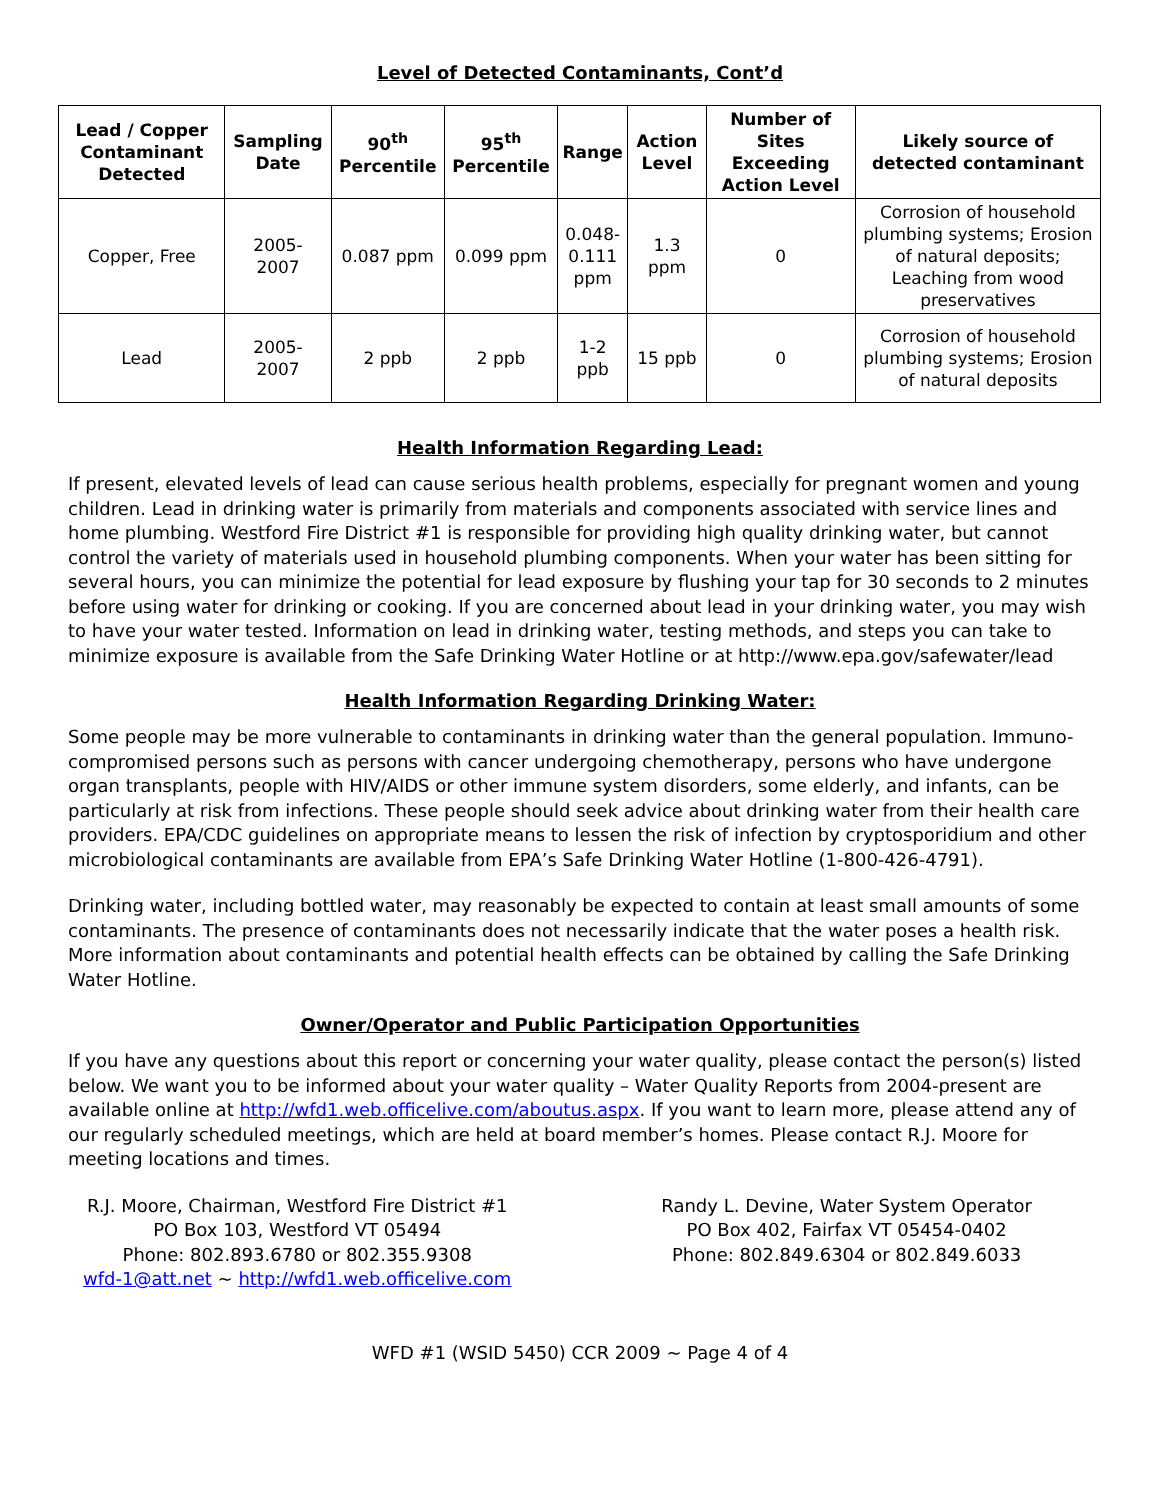Level of Detected Contaminants, Cont’d
| Lead / Copper Contaminant Detected | Sampling Date | 90<sup>th</sup> Percentile | 95<sup>th</sup> Percentile | Range | Action Level | Number of Sites Exceeding Action Level | Likely source of detected contaminant |
| --- | --- | --- | --- | --- | --- | --- | --- |
| Copper, Free | 2005- 2007 | 0.087 ppm | 0.099 ppm | 0.048- 0.111 ppm | 1.3 ppm | 0 | Corrosion of household plumbing systems; Erosion of natural deposits; Leaching from wood preservatives |
| Lead | 2005- 2007 | 2 ppb | 2 ppb | 1-2 ppb | 15 ppb | 0 | Corrosion of household plumbing systems; Erosion of natural deposits |
Health Information Regarding Lead:
If present, elevated levels of lead can cause serious health problems, especially for pregnant women and young children. Lead in drinking water is primarily from materials and components associated with service lines and home plumbing. Westford Fire District #1 is responsible for providing high quality drinking water, but cannot control the variety of materials used in household plumbing components. When your water has been sitting for several hours, you can minimize the potential for lead exposure by flushing your tap for 30 seconds to 2 minutes before using water for drinking or cooking. If you are concerned about lead in your drinking water, you may wish to have your water tested. Information on lead in drinking water, testing methods, and steps you can take to minimize exposure is available from the Safe Drinking Water Hotline or at http://www.epa.gov/safewater/lead
Health Information Regarding Drinking Water:
Some people may be more vulnerable to contaminants in drinking water than the general population. Immuno-compromised persons such as persons with cancer undergoing chemotherapy, persons who have undergone organ transplants, people with HIV/AIDS or other immune system disorders, some elderly, and infants, can be particularly at risk from infections. These people should seek advice about drinking water from their health care providers. EPA/CDC guidelines on appropriate means to lessen the risk of infection by cryptosporidium and other microbiological contaminants are available from EPA’s Safe Drinking Water Hotline (1-800-426-4791).
Drinking water, including bottled water, may reasonably be expected to contain at least small amounts of some contaminants. The presence of contaminants does not necessarily indicate that the water poses a health risk. More information about contaminants and potential health effects can be obtained by calling the Safe Drinking Water Hotline.
Owner/Operator and Public Participation Opportunities
If you have any questions about this report or concerning your water quality, please contact the person(s) listed below. We want you to be informed about your water quality – Water Quality Reports from 2004-present are available online at http://wfd1.web.officelive.com/aboutus.aspx. If you want to learn more, please attend any of our regularly scheduled meetings, which are held at board member’s homes. Please contact R.J. Moore for meeting locations and times.
R.J. Moore, Chairman, Westford Fire District #1
PO Box 103, Westford VT 05494
Phone: 802.893.6780 or 802.355.9308
wfd-1@att.net ~ http://wfd1.web.officelive.com
Randy L. Devine, Water System Operator
PO Box 402, Fairfax VT 05454-0402
Phone: 802.849.6304 or 802.849.6033
WFD #1 (WSID 5450) CCR 2009 ~ Page 4 of 4